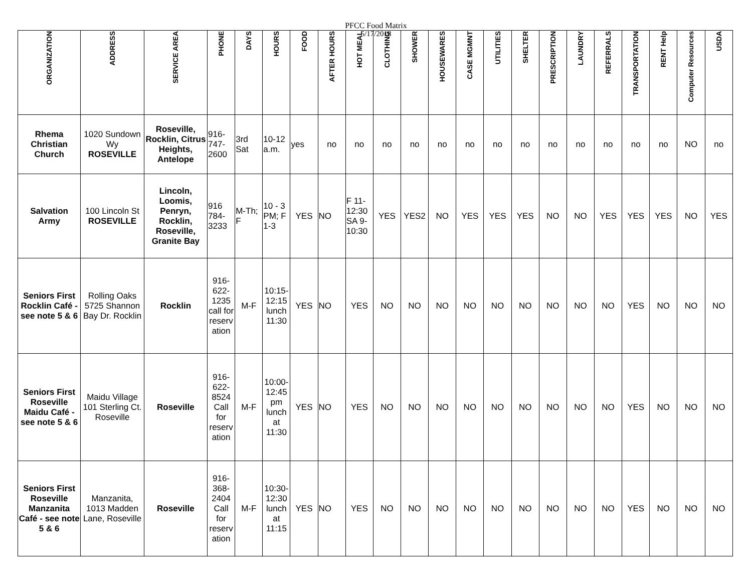PFCC Food Matrix
5/17/2018
| ORGANIZATION | ADDRESS | SERVICE AREA | PHONE | DAYS | HOURS | FOOD | AFTER HOURS | HOT MEAL | CLOTHING | SHOWER | HOUSEWARES | CASE MGMNT | UTILITIES | SHELTER | PRESCRIPTION | LAUNDRY | REFERRALS | TRANSPORTATION | RENT Help | Computer Resources | USDA |
| --- | --- | --- | --- | --- | --- | --- | --- | --- | --- | --- | --- | --- | --- | --- | --- | --- | --- | --- | --- | --- | --- |
| Rhema Christian Church | 1020 Sundown Wy ROSEVILLE | Roseville, Rocklin, Citrus Heights, Antelope | 916-747-2600 | 3rd Sat | 10-12 a.m. | yes | no | no | no | no | no | no | no | no | no | no | no | no | no | NO | no |
| Salvation Army | 100 Lincoln St ROSEVILLE | Lincoln, Loomis, Penryn, Rocklin, Roseville, Granite Bay | 916 784-3233 | M-Th; F | 10 - 3 PM; F 1-3 | YES | NO | F 11-12:30 SA 9-10:30 | YES | YES2 | NO | YES | YES | YES | NO | NO | YES | YES | YES | NO | YES |
| Seniors First Rocklin Café - see note 5 & 6 | Rolling Oaks 5725 Shannon Bay Dr. Rocklin | Rocklin | 916-622-1235 call for reservation | M-F | 10:15-12:15 lunch 11:30 | YES | NO | YES | NO | NO | NO | NO | NO | NO | NO | NO | NO | YES | NO | NO | NO |
| Seniors First Roseville Maidu Café - see note 5 & 6 | Maidu Village 101 Sterling Ct. Roseville | Roseville | 916-622-8524 Call for reservation | M-F | 10:00-12:45 pm lunch at 11:30 | YES | NO | YES | NO | NO | NO | NO | NO | NO | NO | NO | NO | YES | NO | NO | NO |
| Seniors First Roseville Manzanita Café - see note 5 & 6 | Manzanita, 1013 Madden Lane, Roseville | Roseville | 916-368-2404 Call for reservation | M-F | 10:30-12:30 lunch at 11:15 | YES | NO | YES | NO | NO | NO | NO | NO | NO | NO | NO | NO | YES | NO | NO | NO |